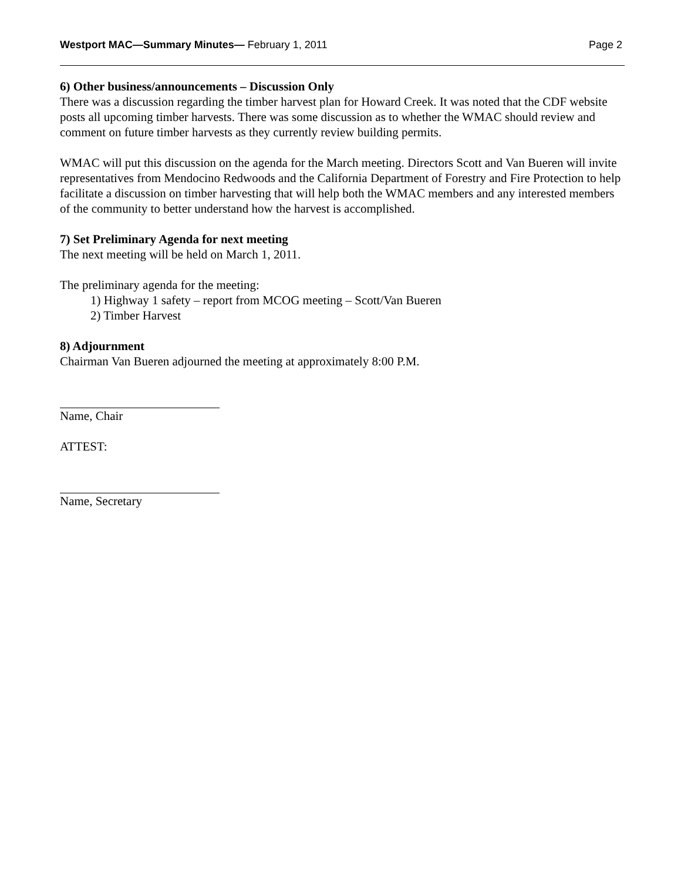Westport MAC—Summary Minutes— February 1, 2011 Page 2
6) Other business/announcements – Discussion Only
There was a discussion regarding the timber harvest plan for Howard Creek. It was noted that the CDF website posts all upcoming timber harvests. There was some discussion as to whether the WMAC should review and comment on future timber harvests as they currently review building permits.
WMAC will put this discussion on the agenda for the March meeting. Directors Scott and Van Bueren will invite representatives from Mendocino Redwoods and the California Department of Forestry and Fire Protection to help facilitate a discussion on timber harvesting that will help both the WMAC members and any interested members of the community to better understand how the harvest is accomplished.
7) Set Preliminary Agenda for next meeting
The next meeting will be held on March 1, 2011.
The preliminary agenda for the meeting:
1) Highway 1 safety – report from MCOG meeting – Scott/Van Bueren
2) Timber Harvest
8) Adjournment
Chairman Van Bueren adjourned the meeting at approximately 8:00 P.M.
Name, Chair
ATTEST:
Name, Secretary